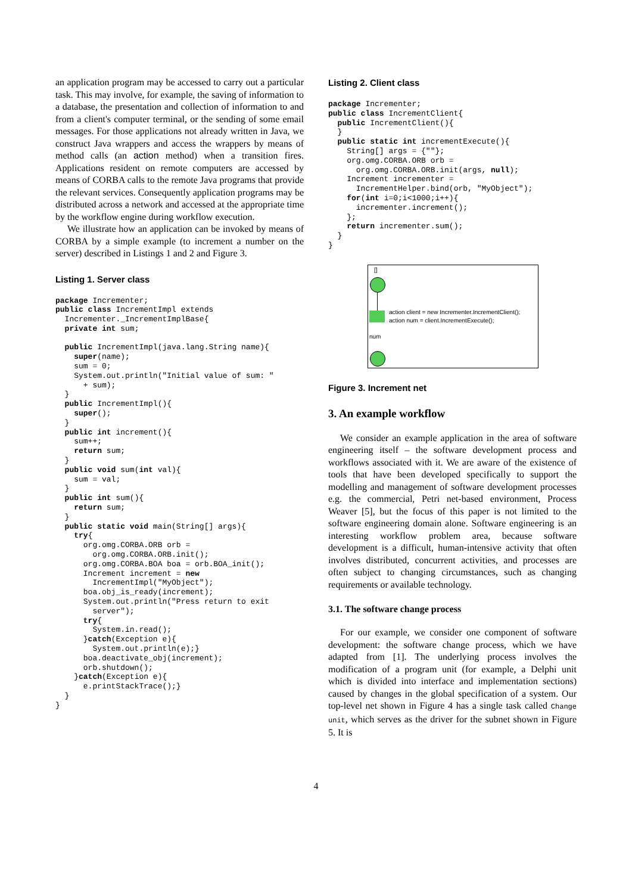an application program may be accessed to carry out a particular task. This may involve, for example, the saving of information to a database, the presentation and collection of information to and from a client's computer terminal, or the sending of some email messages. For those applications not already written in Java, we construct Java wrappers and access the wrappers by means of method calls (an action method) when a transition fires. Applications resident on remote computers are accessed by means of CORBA calls to the remote Java programs that provide the relevant services. Consequently application programs may be distributed across a network and accessed at the appropriate time by the workflow engine during workflow execution.
We illustrate how an application can be invoked by means of CORBA by a simple example (to increment a number on the server) described in Listings 1 and 2 and Figure 3.
Listing 1. Server class
package Incrementer;
public class IncrementImpl extends
  Incrementer._IncrementImplBase{
  private int sum;

  public IncrementImpl(java.lang.String name){
    super(name);
    sum = 0;
    System.out.println("Initial value of sum: "
      + sum);
  }
  public IncrementImpl(){
    super();
  }
  public int increment(){
    sum++;
    return sum;
  }
  public void sum(int val){
    sum = val;
  }
  public int sum(){
    return sum;
  }
  public static void main(String[] args){
    try{
      org.omg.CORBA.ORB orb =
        org.omg.CORBA.ORB.init();
      org.omg.CORBA.BOA boa = orb.BOA_init();
      Increment increment = new
        IncrementImpl("MyObject");
      boa.obj_is_ready(increment);
      System.out.println("Press return to exit
        server");
      try{
        System.in.read();
      }catch(Exception e){
        System.out.println(e);}
      boa.deactivate_obj(increment);
      orb.shutdown();
    }catch(Exception e){
      e.printStackTrace();}
  }
}
Listing 2. Client class
package Incrementer;
public class IncrementClient{
  public IncrementClient(){
  }
  public static int incrementExecute(){
    String[] args = {""};
    org.omg.CORBA.ORB orb =
      org.omg.CORBA.ORB.init(args, null);
    Increment incrementer =
      IncrementHelper.bind(orb, "MyObject");
    for(int i=0;i<1000;i++){
      incrementer.increment();
    };
    return incrementer.sum();
  }
}
[]
action client = new Incrementer.IncrementClient();
action num = client.IncrementExecute();
num
Figure 3. Increment net
3. An example workflow
We consider an example application in the area of software engineering itself – the software development process and workflows associated with it. We are aware of the existence of tools that have been developed specifically to support the modelling and management of software development processes e.g. the commercial, Petri net-based environment, Process Weaver [5], but the focus of this paper is not limited to the software engineering domain alone. Software engineering is an interesting workflow problem area, because software development is a difficult, human-intensive activity that often involves distributed, concurrent activities, and processes are often subject to changing circumstances, such as changing requirements or available technology.
3.1. The software change process
For our example, we consider one component of software development: the software change process, which we have adapted from [1]. The underlying process involves the modification of a program unit (for example, a Delphi unit which is divided into interface and implementation sections) caused by changes in the global specification of a system. Our top-level net shown in Figure 4 has a single task called Change unit, which serves as the driver for the subnet shown in Figure 5. It is
4